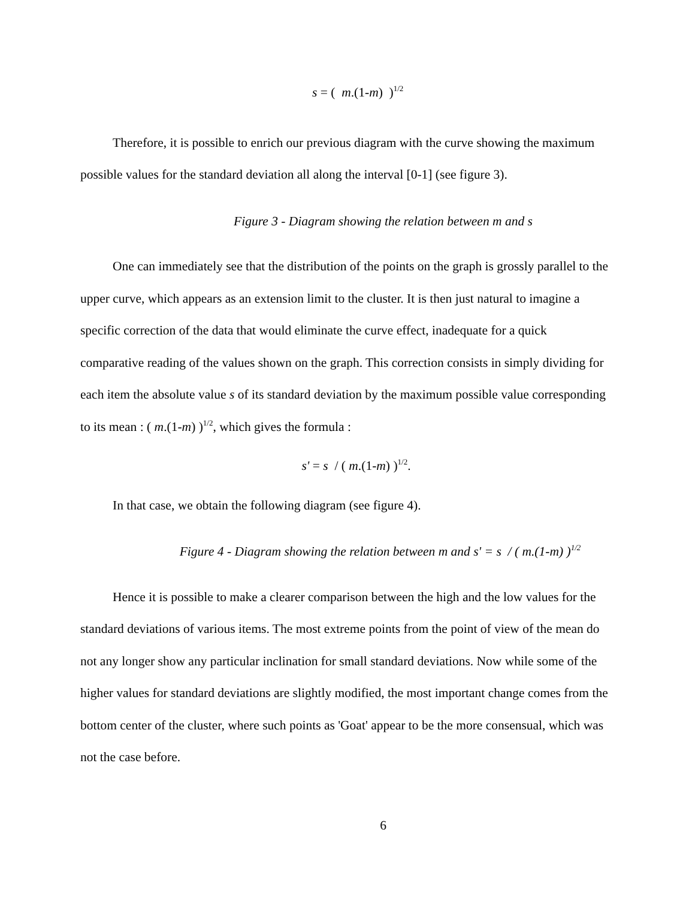s = ( m.(1-m) )<sup>1/2</sup>
Therefore, it is possible to enrich our previous diagram with the curve showing the maximum possible values for the standard deviation all along the interval [0-1] (see figure 3).
Figure 3 - Diagram showing the relation between m and s
One can immediately see that the distribution of the points on the graph is grossly parallel to the upper curve, which appears as an extension limit to the cluster. It is then just natural to imagine a specific correction of the data that would eliminate the curve effect, inadequate for a quick comparative reading of the values shown on the graph. This correction consists in simply dividing for each item the absolute value s of its standard deviation by the maximum possible value corresponding to its mean : ( m.(1-m) )<sup>1/2</sup>, which gives the formula :
s' = s / ( m.(1-m) )<sup>1/2</sup>.
In that case, we obtain the following diagram (see figure 4).
Figure 4 - Diagram showing the relation between m and s' = s / ( m.(1-m) )<sup>1/2</sup>
Hence it is possible to make a clearer comparison between the high and the low values for the standard deviations of various items. The most extreme points from the point of view of the mean do not any longer show any particular inclination for small standard deviations. Now while some of the higher values for standard deviations are slightly modified, the most important change comes from the bottom center of the cluster, where such points as 'Goat' appear to be the more consensual, which was not the case before.
6